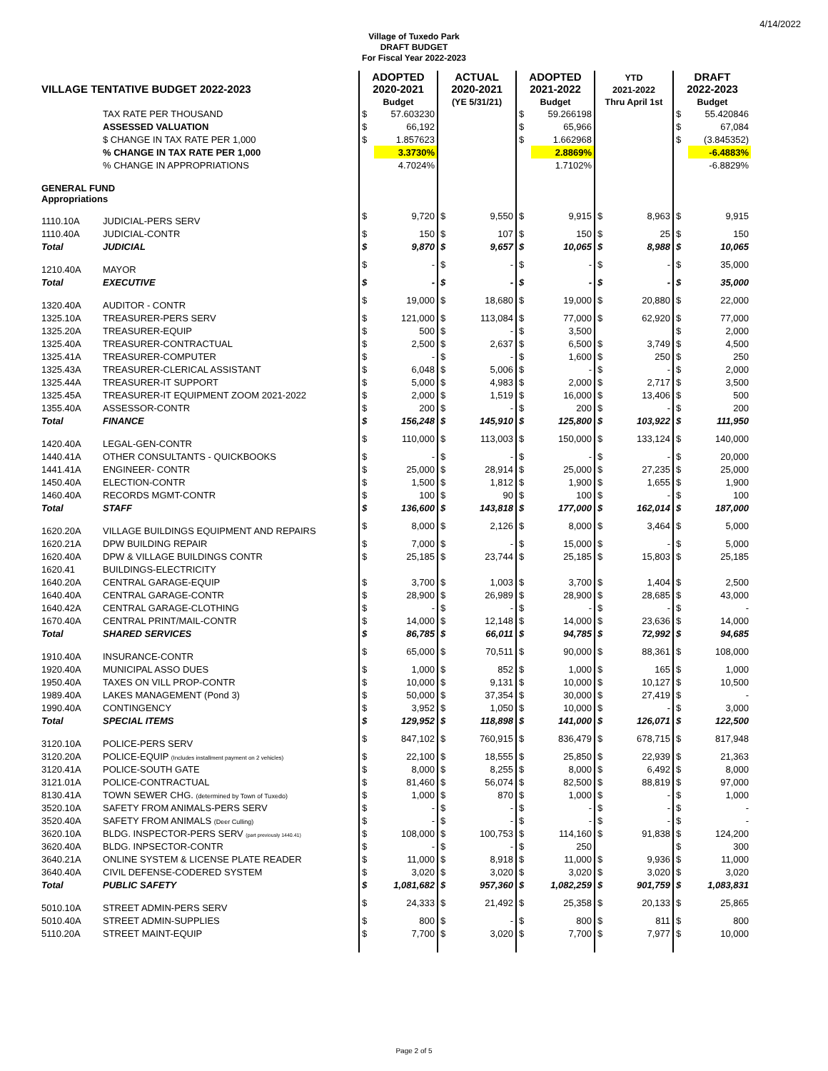4/14/2022
Village of Tuxedo Park
DRAFT BUDGET
For Fiscal Year 2022-2023
| VILLAGE TENTATIVE BUDGET 2022-2023 | | ADOPTED 2020-2021 Budget | | ACTUAL 2020-2021 (YE 5/31/21) | | ADOPTED 2021-2022 Budget | | YTD 2021-2022 Thru April 1st | | DRAFT 2022-2023 Budget | |
| | TAX RATE PER THOUSAND | $ | 57.603230 | | | $ | 59.266198 | | | $ | 55.420846 |
| | ASSESSED VALUATION | $ | 66,192 | | | $ | 65,966 | | | $ | 67,084 |
| | $ CHANGE IN TAX RATE PER 1,000 | $ | 1.857623 | | | $ | 1.662968 | | | $ | (3.845352) |
| | % CHANGE IN TAX RATE PER 1,000 | | 3.3730% | | | | 2.8869% | | | | -6.4883% |
| | % CHANGE IN APPROPRIATIONS | | 4.7024% | | | | 1.7102% | | | | -6.8829% |
| GENERAL FUND Appropriations | | | | | | | | | | | |
| 1110.10A | JUDICIAL-PERS SERV | $ | 9,720 | $ | 9,550 | $ | 9,915 | $ | 8,963 | $ | 9,915 |
| 1110.40A | JUDICIAL-CONTR | $ | 150 | $ | 107 | $ | 150 | $ | 25 | $ | 150 |
| Total | JUDICIAL | $ | 9,870 | $ | 9,657 | $ | 10,065 | $ | 8,988 | $ | 10,065 |
| 1210.40A | MAYOR | $ | - | $ | - | $ | - | $ | - | $ | 35,000 |
| Total | EXECUTIVE | $ | - | $ | - | $ | - | $ | - | $ | 35,000 |
| 1320.40A | AUDITOR - CONTR | $ | 19,000 | $ | 18,680 | $ | 19,000 | $ | 20,880 | $ | 22,000 |
| 1325.10A | TREASURER-PERS SERV | $ | 121,000 | $ | 113,084 | $ | 77,000 | $ | 62,920 | $ | 77,000 |
| 1325.20A | TREASURER-EQUIP | $ | 500 | $ | - | $ | 3,500 | | | $ | 2,000 |
| 1325.40A | TREASURER-CONTRACTUAL | $ | 2,500 | $ | 2,637 | $ | 6,500 | $ | 3,749 | $ | 4,500 |
| 1325.41A | TREASURER-COMPUTER | $ | - | $ | - | $ | 1,600 | $ | 250 | $ | 250 |
| 1325.43A | TREASURER-CLERICAL ASSISTANT | $ | 6,048 | $ | 5,006 | $ | - | $ | - | $ | 2,000 |
| 1325.44A | TREASURER-IT SUPPORT | $ | 5,000 | $ | 4,983 | $ | 2,000 | $ | 2,717 | $ | 3,500 |
| 1325.45A | TREASURER-IT EQUIPMENT ZOOM 2021-2022 | $ | 2,000 | $ | 1,519 | $ | 16,000 | $ | 13,406 | $ | 500 |
| 1355.40A | ASSESSOR-CONTR | $ | 200 | $ | - | $ | 200 | $ | - | $ | 200 |
| Total | FINANCE | $ | 156,248 | $ | 145,910 | $ | 125,800 | $ | 103,922 | $ | 111,950 |
| 1420.40A | LEGAL-GEN-CONTR | $ | 110,000 | $ | 113,003 | $ | 150,000 | $ | 133,124 | $ | 140,000 |
| 1440.41A | OTHER CONSULTANTS - QUICKBOOKS | $ | - | $ | - | $ | - | $ | - | $ | 20,000 |
| 1441.41A | ENGINEER- CONTR | $ | 25,000 | $ | 28,914 | $ | 25,000 | $ | 27,235 | $ | 25,000 |
| 1450.40A | ELECTION-CONTR | $ | 1,500 | $ | 1,812 | $ | 1,900 | $ | 1,655 | $ | 1,900 |
| 1460.40A | RECORDS MGMT-CONTR | $ | 100 | $ | 90 | $ | 100 | $ | - | $ | 100 |
| Total | STAFF | $ | 136,600 | $ | 143,818 | $ | 177,000 | $ | 162,014 | $ | 187,000 |
| 1620.20A | VILLAGE BUILDINGS EQUIPMENT AND REPAIRS | $ | 8,000 | $ | 2,126 | $ | 8,000 | $ | 3,464 | $ | 5,000 |
| 1620.21A | DPW BUILDING REPAIR | $ | 7,000 | $ | - | $ | 15,000 | $ | - | $ | 5,000 |
| 1620.40A | DPW & VILLAGE BUILDINGS CONTR | $ | 25,185 | $ | 23,744 | $ | 25,185 | $ | 15,803 | $ | 25,185 |
| 1620.41 | BUILDINGS-ELECTRICITY | | | | | | | | | | |
| 1640.20A | CENTRAL GARAGE-EQUIP | $ | 3,700 | $ | 1,003 | $ | 3,700 | $ | 1,404 | $ | 2,500 |
| 1640.40A | CENTRAL GARAGE-CONTR | $ | 28,900 | $ | 26,989 | $ | 28,900 | $ | 28,685 | $ | 43,000 |
| 1640.42A | CENTRAL GARAGE-CLOTHING | $ | - | $ | - | $ | - | $ | - | $ | - |
| 1670.40A | CENTRAL PRINT/MAIL-CONTR | $ | 14,000 | $ | 12,148 | $ | 14,000 | $ | 23,636 | $ | 14,000 |
| Total | SHARED SERVICES | $ | 86,785 | $ | 66,011 | $ | 94,785 | $ | 72,992 | $ | 94,685 |
| 1910.40A | INSURANCE-CONTR | $ | 65,000 | $ | 70,511 | $ | 90,000 | $ | 88,361 | $ | 108,000 |
| 1920.40A | MUNICIPAL ASSO DUES | $ | 1,000 | $ | 852 | $ | 1,000 | $ | 165 | $ | 1,000 |
| 1950.40A | TAXES ON VILL PROP-CONTR | $ | 10,000 | $ | 9,131 | $ | 10,000 | $ | 10,127 | $ | 10,500 |
| 1989.40A | LAKES MANAGEMENT (Pond 3) | $ | 50,000 | $ | 37,354 | $ | 30,000 | $ | 27,419 | $ | - |
| 1990.40A | CONTINGENCY | $ | 3,952 | $ | 1,050 | $ | 10,000 | $ | - | $ | 3,000 |
| Total | SPECIAL ITEMS | $ | 129,952 | $ | 118,898 | $ | 141,000 | $ | 126,071 | $ | 122,500 |
| 3120.10A | POLICE-PERS SERV | $ | 847,102 | $ | 760,915 | $ | 836,479 | $ | 678,715 | $ | 817,948 |
| 3120.20A | POLICE-EQUIP (Includes installment payment on 2 vehicles) | $ | 22,100 | $ | 18,555 | $ | 25,850 | $ | 22,939 | $ | 21,363 |
| 3120.41A | POLICE-SOUTH GATE | $ | 8,000 | $ | 8,255 | $ | 8,000 | $ | 6,492 | $ | 8,000 |
| 3121.01A | POLICE-CONTRACTUAL | $ | 81,460 | $ | 56,074 | $ | 82,500 | $ | 88,819 | $ | 97,000 |
| 8130.41A | TOWN SEWER CHG. (determined by Town of Tuxedo) | $ | 1,000 | $ | 870 | $ | 1,000 | $ | - | $ | 1,000 |
| 3520.10A | SAFETY FROM ANIMALS-PERS SERV | $ | - | $ | - | $ | - | $ | - | $ | - |
| 3520.40A | SAFETY FROM ANIMALS (Deer Culling) | $ | - | $ | - | $ | - | $ | - | $ | - |
| 3620.10A | BLDG. INSPECTOR-PERS SERV (part previously 1440.41) | $ | 108,000 | $ | 100,753 | $ | 114,160 | $ | 91,838 | $ | 124,200 |
| 3620.40A | BLDG. INPSECTOR-CONTR | $ | - | $ | - | $ | 250 | | | $ | 300 |
| 3640.21A | ONLINE SYSTEM & LICENSE PLATE READER | $ | 11,000 | $ | 8,918 | $ | 11,000 | $ | 9,936 | $ | 11,000 |
| 3640.40A | CIVIL DEFENSE-CODERED SYSTEM | $ | 3,020 | $ | 3,020 | $ | 3,020 | $ | 3,020 | $ | 3,020 |
| Total | PUBLIC SAFETY | $ | 1,081,682 | $ | 957,360 | $ | 1,082,259 | $ | 901,759 | $ | 1,083,831 |
| 5010.10A | STREET ADMIN-PERS SERV | $ | 24,333 | $ | 21,492 | $ | 25,358 | $ | 20,133 | $ | 25,865 |
| 5010.40A | STREET ADMIN-SUPPLIES | $ | 800 | $ | - | $ | 800 | $ | 811 | $ | 800 |
| 5110.20A | STREET MAINT-EQUIP | $ | 7,700 | $ | 3,020 | $ | 7,700 | $ | 7,977 | $ | 10,000 |
Page 2 of 5